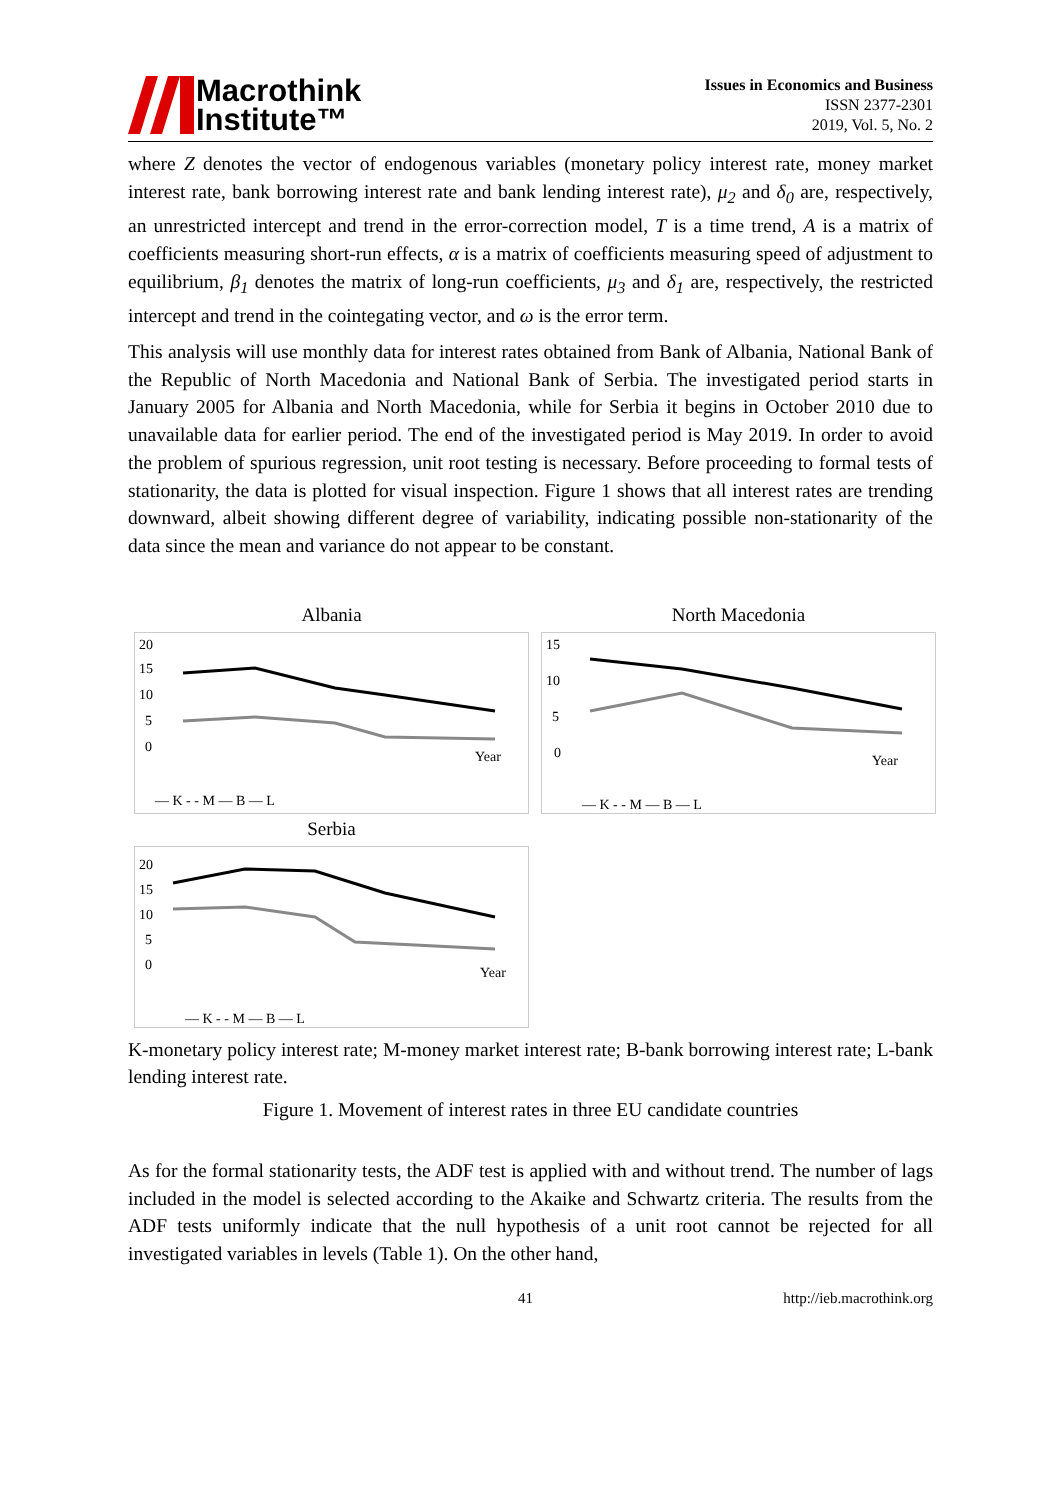Macrothink
Institute™
Issues in Economics and Business
ISSN 2377-2301
2019, Vol. 5, No. 2
where Z denotes the vector of endogenous variables (monetary policy interest rate, money market interest rate, bank borrowing interest rate and bank lending interest rate), μ<sub>2</sub> and δ<sub>0</sub> are, respectively, an unrestricted intercept and trend in the error-correction model, T is a time trend, A is a matrix of coefficients measuring short-run effects, α is a matrix of coefficients measuring speed of adjustment to equilibrium, β<sub>1</sub> denotes the matrix of long-run coefficients, μ<sub>3</sub> and δ<sub>1</sub> are, respectively, the restricted intercept and trend in the cointegating vector, and ω is the error term.
This analysis will use monthly data for interest rates obtained from Bank of Albania, National Bank of the Republic of North Macedonia and National Bank of Serbia. The investigated period starts in January 2005 for Albania and North Macedonia, while for Serbia it begins in October 2010 due to unavailable data for earlier period. The end of the investigated period is May 2019. In order to avoid the problem of spurious regression, unit root testing is necessary. Before proceeding to formal tests of stationarity, the data is plotted for visual inspection. Figure 1 shows that all interest rates are trending downward, albeit showing different degree of variability, indicating possible non-stationarity of the data since the mean and variance do not appear to be constant.
Albania
20
15
10
5
0
Year
— K - - M — B — L
North Macedonia
15
10
5
0
Year
— K - - M — B — L
Serbia
20
15
10
5
0
Year
— K - - M — B — L
K-monetary policy interest rate; M-money market interest rate; B-bank borrowing interest rate; L-bank lending interest rate.
Figure 1. Movement of interest rates in three EU candidate countries
As for the formal stationarity tests, the ADF test is applied with and without trend. The number of lags included in the model is selected according to the Akaike and Schwartz criteria. The results from the ADF tests uniformly indicate that the null hypothesis of a unit root cannot be rejected for all investigated variables in levels (Table 1). On the other hand,
41 http://ieb.macrothink.org